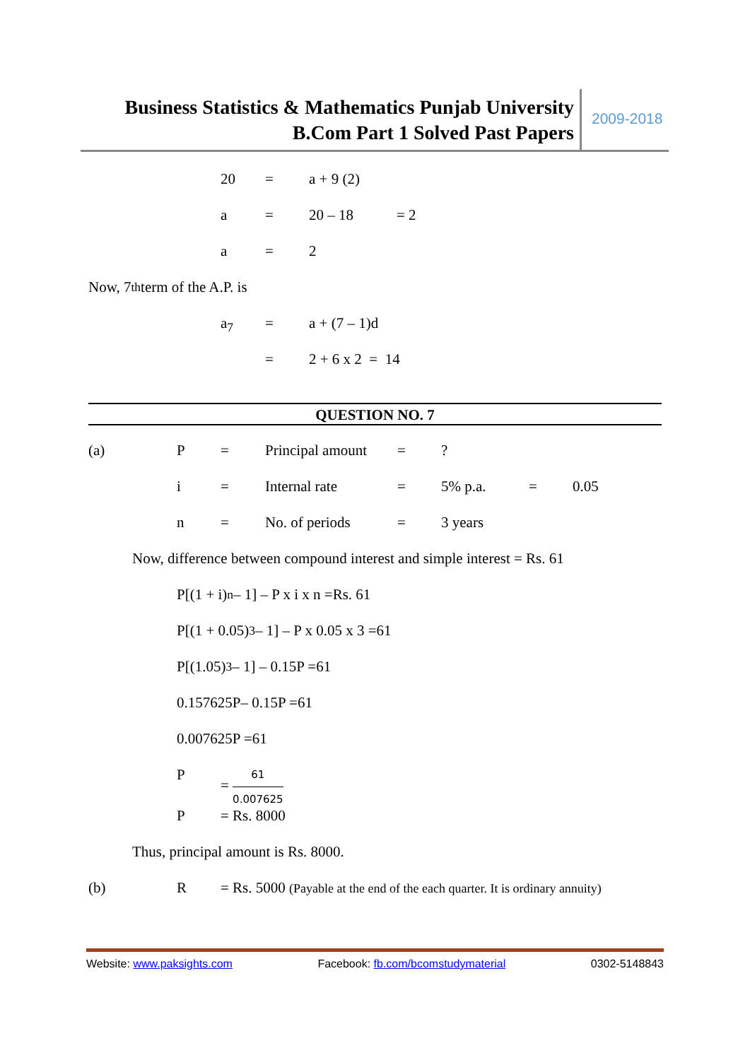Business Statistics & Mathematics Punjab University
B.Com Part 1 Solved Past Papers
2009-2018
20 = a + 9 (2)
a = 20 – 18 = 2
a = 2
Now, 7<sup>th</sup> term of the A.P. is
a<sub>7</sub> = a + (7 – 1)d
= 2 + 6 x 2 = 14
QUESTION NO. 7
(a) P = Principal amount =?
i = Internal rate = 5% p.a. = 0.05
n = No. of periods = 3 years
Now, difference between compound interest and simple interest = Rs. 61
P[(1 + i)<sup>n</sup> – 1] – P x i x n =Rs. 61
P[(1 + 0.05)<sup>3</sup> – 1] – P x 0.05 x 3 =61
P[(1.05)<sup>3</sup> – 1] – 0.15P =61
0.157625P– 0.15P =61
0.007625P =61
P =
61
0.007625
P = Rs. 8000
Thus, principal amount is Rs. 8000.
(b) R = Rs. 5000 (Payable at the end of the each quarter. It is ordinary annuity)
Website: www.paksights.com Facebook: fb.com/bcomstudymaterial 0302-5148843